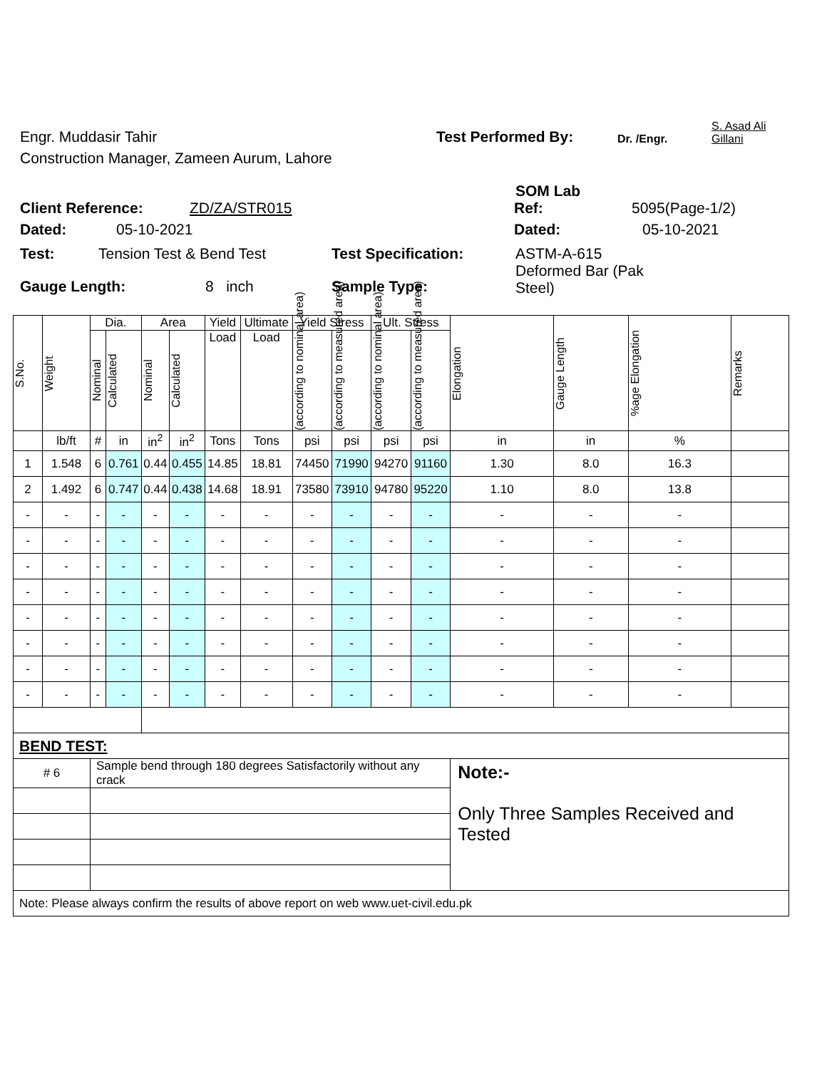Engr. Muddasir Tahir
Test Performed By:
Dr. /Engr.
S. Asad Ali Gillani
Construction Manager, Zameen Aurum, Lahore
SOM Lab
Client Reference: ZD/ZA/STR015 Ref: 5095(Page-1/2)
Dated: 05-10-2021 Dated: 05-10-2021
Test: Tension Test & Bend Test Test Specification: ASTM-A-615 Deformed Bar (Pak Steel)
Gauge Length: 8 inch Sample Type:
| S.No. | Weight | Dia. | | Area | | Yield | Ultimate | Yield Stress | | Ult. Stress | | Elongation | Gauge Length | %age Elongation | Remarks |
| --- | --- | --- | --- | --- | --- | --- | --- | --- | --- | --- | --- | --- | --- | --- | --- |
| | | Nominal | Calculated | Nominal | Calculated | Load | Load | (according to nominal area) | (according to measured area) | (according to nominal area) | (according to measured area) | | | | |
| | lb/ft | # | in | in<sup>2</sup> | in<sup>2</sup> | Tons | Tons | psi | psi | psi | psi | in | in | % | |
| 1 | 1.548 | 6 | 0.761 | 0.44 | 0.455 | 14.85 | 18.81 | 74450 | 71990 | 94270 | 91160 | 1.30 | 8.0 | 16.3 | |
| 2 | 1.492 | 6 | 0.747 | 0.44 | 0.438 | 14.68 | 18.91 | 73580 | 73910 | 94780 | 95220 | 1.10 | 8.0 | 13.8 | |
| - | - | - | - | - | - | - | - | - | - | - | - | - | - | - | |
| - | - | - | - | - | - | - | - | - | - | - | - | - | - | - | |
| - | - | - | - | - | - | - | - | - | - | - | - | - | - | - | |
| - | - | - | - | - | - | - | - | - | - | - | - | - | - | - | |
| - | - | - | - | - | - | - | - | - | - | - | - | - | - | - | |
| - | - | - | - | - | - | - | - | - | - | - | - | - | - | - | |
| - | - | - | - | - | - | - | - | - | - | - | - | - | - | - | |
| - | - | - | - | - | - | - | - | - | - | - | - | - | - | - | |
| BEND TEST: | | | | | | | | | | | | | | | |
| # 6 | | Sample bend through 180 degrees Satisfactorily without any crack | | | | | | | | | | Note:- Only Three Samples Received and Tested | | | |
| Note: Please always confirm the results of above report on web www.uet-civil.edu.pk | | | | | | | | | | | | | | | |